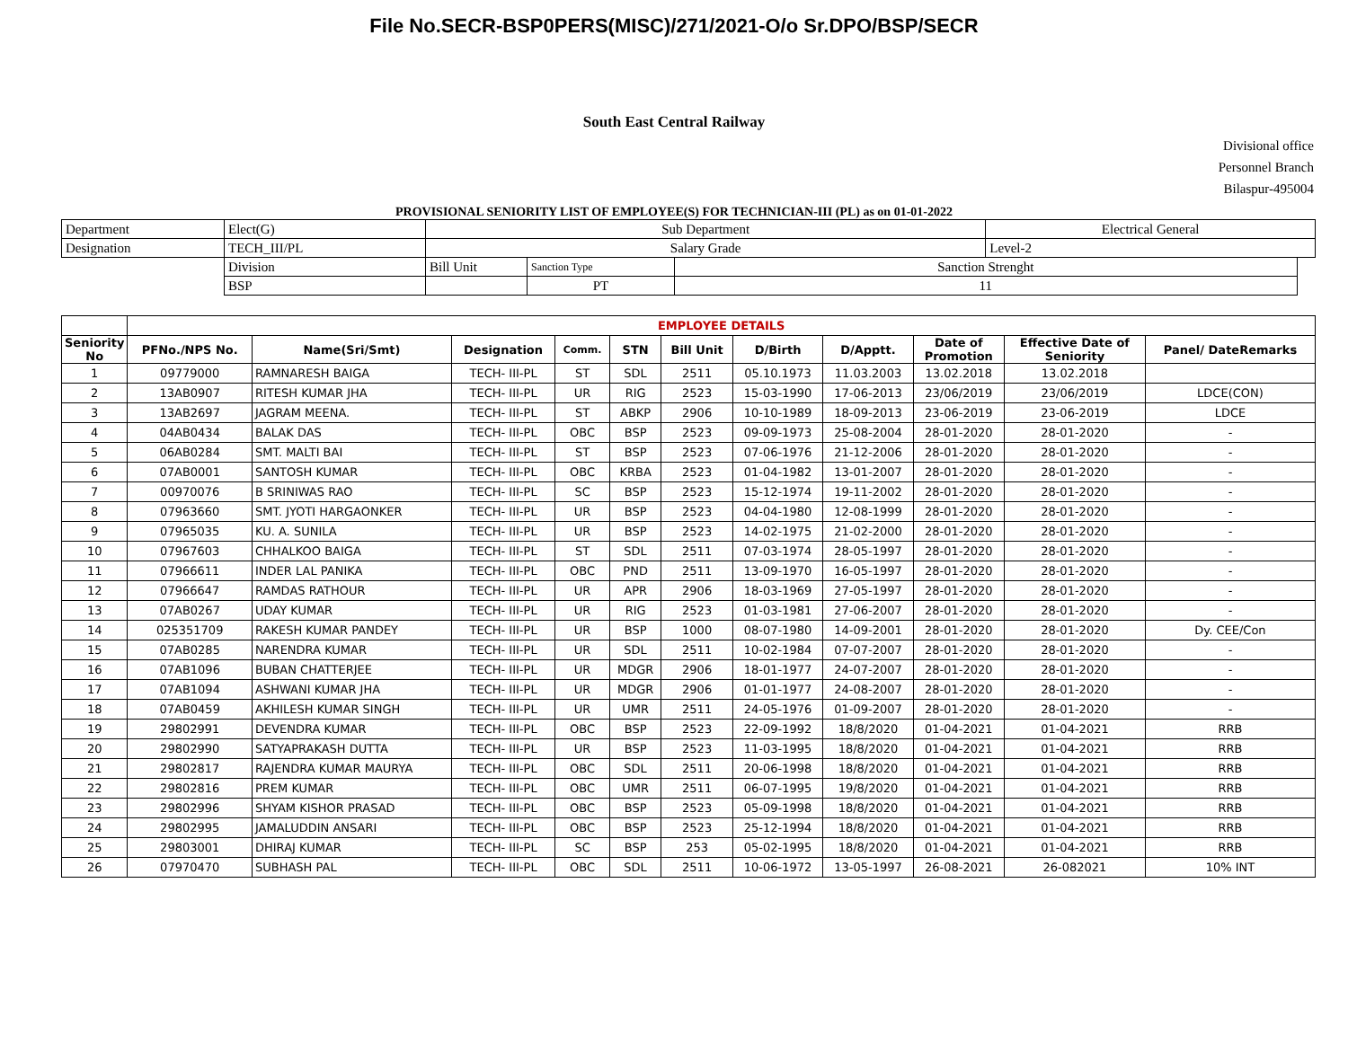File No.SECR-BSP0PERS(MISC)/271/2021-O/o Sr.DPO/BSP/SECR
South East Central Railway
Divisional office
Personnel Branch
Bilaspur-495004
PROVISIONAL SENIORITY LIST OF EMPLOYEE(S) FOR TECHNICIAN-III (PL) as on 01-01-2022
| Department | Elect(G) | Sub Department | | | Electrical General | |
| Designation | TECH_III/PL | Salary Grade | | | Level-2 | |
| | Division | Bill Unit | Sanction Type | Sanction Strenght | | |
| | BSP | | PT | 11 | | |
| | EMPLOYEE DETAILS | | | | | | | | | | |
| --- | --- | --- | --- | --- | --- | --- | --- | --- | --- | --- | --- |
| Seniority No | PFNo./NPS No. | Name(Sri/Smt) | Designation | Comm. | STN | Bill Unit | D/Birth | D/Apptt. | Date of Promotion | Effective Date of Seniority | Panel/ DateRemarks |
| 1 | 09779000 | RAMNARESH BAIGA | TECH- III-PL | ST | SDL | 2511 | 05.10.1973 | 11.03.2003 | 13.02.2018 | 13.02.2018 | |
| 2 | 13AB0907 | RITESH KUMAR JHA | TECH- III-PL | UR | RIG | 2523 | 15-03-1990 | 17-06-2013 | 23/06/2019 | 23/06/2019 | LDCE(CON) |
| 3 | 13AB2697 | JAGRAM MEENA. | TECH- III-PL | ST | ABKP | 2906 | 10-10-1989 | 18-09-2013 | 23-06-2019 | 23-06-2019 | LDCE |
| 4 | 04AB0434 | BALAK DAS | TECH- III-PL | OBC | BSP | 2523 | 09-09-1973 | 25-08-2004 | 28-01-2020 | 28-01-2020 | - |
| 5 | 06AB0284 | SMT. MALTI BAI | TECH- III-PL | ST | BSP | 2523 | 07-06-1976 | 21-12-2006 | 28-01-2020 | 28-01-2020 | - |
| 6 | 07AB0001 | SANTOSH KUMAR | TECH- III-PL | OBC | KRBA | 2523 | 01-04-1982 | 13-01-2007 | 28-01-2020 | 28-01-2020 | - |
| 7 | 00970076 | B SRINIWAS RAO | TECH- III-PL | SC | BSP | 2523 | 15-12-1974 | 19-11-2002 | 28-01-2020 | 28-01-2020 | - |
| 8 | 07963660 | SMT. JYOTI HARGAONKER | TECH- III-PL | UR | BSP | 2523 | 04-04-1980 | 12-08-1999 | 28-01-2020 | 28-01-2020 | - |
| 9 | 07965035 | KU. A. SUNILA | TECH- III-PL | UR | BSP | 2523 | 14-02-1975 | 21-02-2000 | 28-01-2020 | 28-01-2020 | - |
| 10 | 07967603 | CHHALKOO BAIGA | TECH- III-PL | ST | SDL | 2511 | 07-03-1974 | 28-05-1997 | 28-01-2020 | 28-01-2020 | - |
| 11 | 07966611 | INDER LAL PANIKA | TECH- III-PL | OBC | PND | 2511 | 13-09-1970 | 16-05-1997 | 28-01-2020 | 28-01-2020 | - |
| 12 | 07966647 | RAMDAS RATHOUR | TECH- III-PL | UR | APR | 2906 | 18-03-1969 | 27-05-1997 | 28-01-2020 | 28-01-2020 | - |
| 13 | 07AB0267 | UDAY KUMAR | TECH- III-PL | UR | RIG | 2523 | 01-03-1981 | 27-06-2007 | 28-01-2020 | 28-01-2020 | - |
| 14 | 025351709 | RAKESH KUMAR PANDEY | TECH- III-PL | UR | BSP | 1000 | 08-07-1980 | 14-09-2001 | 28-01-2020 | 28-01-2020 | Dy. CEE/Con |
| 15 | 07AB0285 | NARENDRA KUMAR | TECH- III-PL | UR | SDL | 2511 | 10-02-1984 | 07-07-2007 | 28-01-2020 | 28-01-2020 | - |
| 16 | 07AB1096 | BUBAN CHATTERJEE | TECH- III-PL | UR | MDGR | 2906 | 18-01-1977 | 24-07-2007 | 28-01-2020 | 28-01-2020 | - |
| 17 | 07AB1094 | ASHWANI KUMAR JHA | TECH- III-PL | UR | MDGR | 2906 | 01-01-1977 | 24-08-2007 | 28-01-2020 | 28-01-2020 | - |
| 18 | 07AB0459 | AKHILESH KUMAR SINGH | TECH- III-PL | UR | UMR | 2511 | 24-05-1976 | 01-09-2007 | 28-01-2020 | 28-01-2020 | - |
| 19 | 29802991 | DEVENDRA KUMAR | TECH- III-PL | OBC | BSP | 2523 | 22-09-1992 | 18/8/2020 | 01-04-2021 | 01-04-2021 | RRB |
| 20 | 29802990 | SATYAPRAKASH DUTTA | TECH- III-PL | UR | BSP | 2523 | 11-03-1995 | 18/8/2020 | 01-04-2021 | 01-04-2021 | RRB |
| 21 | 29802817 | RAJENDRA KUMAR MAURYA | TECH- III-PL | OBC | SDL | 2511 | 20-06-1998 | 18/8/2020 | 01-04-2021 | 01-04-2021 | RRB |
| 22 | 29802816 | PREM KUMAR | TECH- III-PL | OBC | UMR | 2511 | 06-07-1995 | 19/8/2020 | 01-04-2021 | 01-04-2021 | RRB |
| 23 | 29802996 | SHYAM KISHOR PRASAD | TECH- III-PL | OBC | BSP | 2523 | 05-09-1998 | 18/8/2020 | 01-04-2021 | 01-04-2021 | RRB |
| 24 | 29802995 | JAMALUDDIN ANSARI | TECH- III-PL | OBC | BSP | 2523 | 25-12-1994 | 18/8/2020 | 01-04-2021 | 01-04-2021 | RRB |
| 25 | 29803001 | DHIRAJ KUMAR | TECH- III-PL | SC | BSP | 253 | 05-02-1995 | 18/8/2020 | 01-04-2021 | 01-04-2021 | RRB |
| 26 | 07970470 | SUBHASH PAL | TECH- III-PL | OBC | SDL | 2511 | 10-06-1972 | 13-05-1997 | 26-08-2021 | 26-082021 | 10% INT |